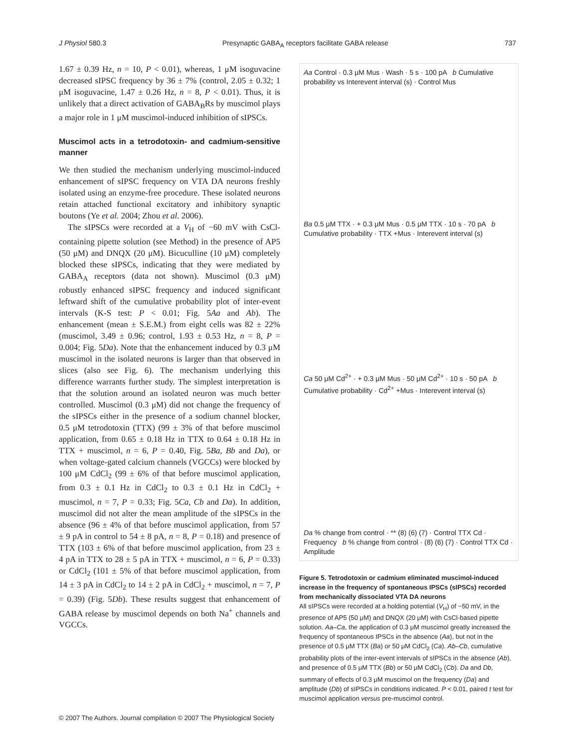J Physiol 580.3 Presynaptic GABA<sub>A</sub> receptors facilitate GABA release 737
1.67 ± 0.39 Hz, n = 10, P < 0.01), whereas, 1 μM isoguvacine decreased sIPSC frequency by 36 ± 7% (control, 2.05 ± 0.32; 1 μM isoguvacine, 1.47 ± 0.26 Hz, n = 8, P < 0.01). Thus, it is unlikely that a direct activation of GABA<sub>B</sub>Rs by muscimol plays a major role in 1 μM muscimol-induced inhibition of sIPSCs.
Muscimol acts in a tetrodotoxin- and cadmium-sensitive manner
We then studied the mechanism underlying muscimol-induced enhancement of sIPSC frequency on VTA DA neurons freshly isolated using an enzyme-free procedure. These isolated neurons retain attached functional excitatory and inhibitory synaptic boutons (Ye et al. 2004; Zhou et al. 2006).
The sIPSCs were recorded at a V<sub>H</sub> of −60 mV with CsCl-containing pipette solution (see Method) in the presence of AP5 (50 μM) and DNQX (20 μM). Bicuculline (10 μM) completely blocked these sIPSCs, indicating that they were mediated by GABA<sub>A</sub> receptors (data not shown). Muscimol (0.3 μM) robustly enhanced sIPSC frequency and induced significant leftward shift of the cumulative probability plot of inter-event intervals (K-S test: P < 0.01; Fig. 5Aa and Ab). The enhancement (mean ± S.E.M.) from eight cells was 82 ± 22% (muscimol, 3.49 ± 0.96; control, 1.93 ± 0.53 Hz, n = 8, P = 0.004; Fig. 5Da). Note that the enhancement induced by 0.3 μM muscimol in the isolated neurons is larger than that observed in slices (also see Fig. 6). The mechanism underlying this difference warrants further study. The simplest interpretation is that the solution around an isolated neuron was much better controlled. Muscimol (0.3 μM) did not change the frequency of the sIPSCs either in the presence of a sodium channel blocker, 0.5 μM tetrodotoxin (TTX) (99 ± 3% of that before muscimol application, from 0.65 ± 0.18 Hz in TTX to 0.64 ± 0.18 Hz in TTX + muscimol, n = 6, P = 0.40, Fig. 5Ba, Bb and Da), or when voltage-gated calcium channels (VGCCs) were blocked by 100 μM CdCl<sub>2</sub> (99 ± 6% of that before muscimol application, from 0.3 ± 0.1 Hz in CdCl<sub>2</sub> to 0.3 ± 0.1 Hz in CdCl<sub>2</sub> + muscimol, n = 7, P = 0.33; Fig. 5Ca, Cb and Da). In addition, muscimol did not alter the mean amplitude of the sIPSCs in the absence (96 ± 4% of that before muscimol application, from 57 ± 9 pA in control to 54 ± 8 pA, n = 8, P = 0.18) and presence of TTX (103 ± 6% of that before muscimol application, from 23 ± 4 pA in TTX to 28 ± 5 pA in TTX + muscimol, n = 6, P = 0.33) or CdCl<sub>2</sub> (101 ± 5% of that before muscimol application, from 14 ± 3 pA in CdCl<sub>2</sub> to 14 ± 2 pA in CdCl<sub>2</sub> + muscimol, n = 7, P = 0.39) (Fig. 5Db). These results suggest that enhancement of GABA release by muscimol depends on both Na<sup>+</sup> channels and VGCCs.
Aa Control · 0.3 μM Mus · Wash · 5 s · 100 pA b Cumulative probability vs Interevent interval (s) · Control Mus
Ba 0.5 μM TTX · + 0.3 μM Mus · 0.5 μM TTX · 10 s · 70 pA b Cumulative probability · TTX +Mus · Interevent interval (s)
Ca 50 μM Cd<sup>2+</sup> · + 0.3 μM Mus · 50 μM Cd<sup>2+</sup> · 10 s · 50 pA b Cumulative probability · Cd<sup>2+</sup> +Mus · Interevent interval (s)
Da % change from control · ** (8) (6) (7) · Control TTX Cd · Frequency b % change from control · (8) (6) (7) · Control TTX Cd · Amplitude
Figure 5. Tetrodotoxin or cadmium eliminated muscimol-induced increase in the frequency of spontaneous IPSCs (sIPSCs) recorded from mechanically dissociated VTA DA neurons
All sIPSCs were recorded at a holding potential (V<sub>H</sub>) of −50 mV, in the presence of AP5 (50 μM) and DNQX (20 μM) with CsCl-based pipette solution. Aa–Ca, the application of 0.3 μM muscimol greatly increased the frequency of spontaneous IPSCs in the absence (Aa), but not in the presence of 0.5 μM TTX (Ba) or 50 μM CdCl<sub>2</sub> (Ca). Ab–Cb, cumulative probability plots of the inter-event intervals of sIPSCs in the absence (Ab), and presence of 0.5 μM TTX (Bb) or 50 μM CdCl<sub>2</sub> (Cb). Da and Db, summary of effects of 0.3 μM muscimol on the frequency (Da) and amplitude (Db) of sIPSCs in conditions indicated. P < 0.01, paired t test for muscimol application versus pre-muscimol control.
© 2007 The Authors. Journal compilation © 2007 The Physiological Society